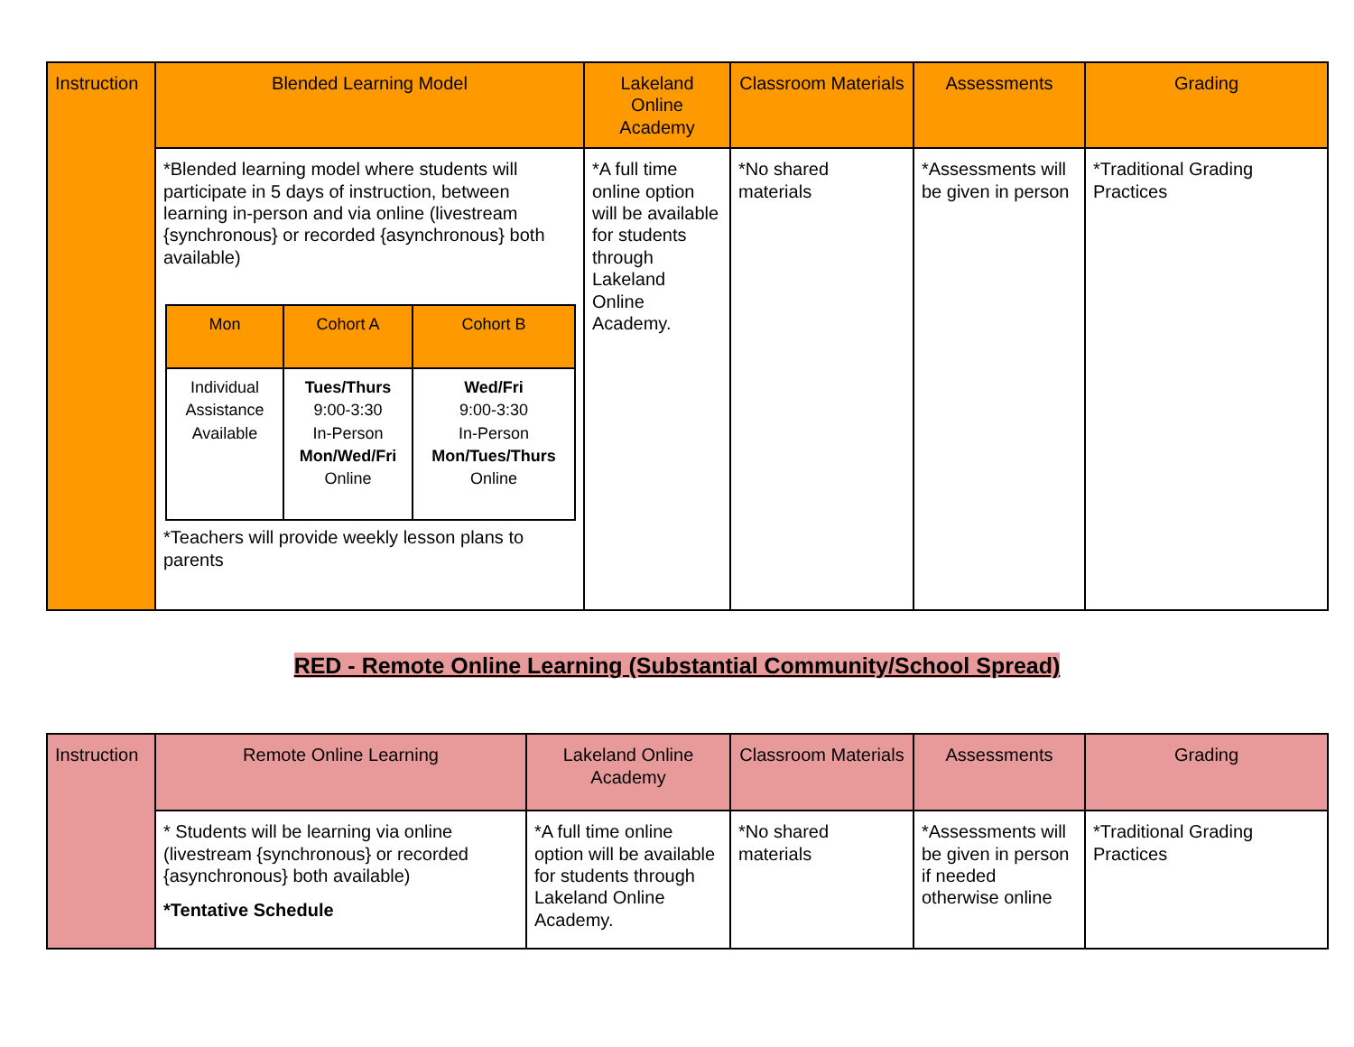| Instruction | Blended Learning Model | Lakeland Online Academy | Classroom Materials | Assessments | Grading |
| --- | --- | --- | --- | --- | --- |
| | *Blended learning model where students will participate in 5 days of instruction, between learning in-person and via online (livestream {synchronous} or recorded {asynchronous} both available) / Mon / Cohort A / Cohort B / / Individual Assistance Available / Tues/Thurs 9:00-3:30 In-Person Mon/Wed/Fri Online / Wed/Fri 9:00-3:30 In-Person Mon/Tues/Thurs Online / *Teachers will provide weekly lesson plans to parents | *A full time online option will be available for students through Lakeland Online Academy. | *No shared materials | *Assessments will be given in person | *Traditional Grading Practices |
RED - Remote Online Learning (Substantial Community/School Spread)
| Instruction | Remote Online Learning | Lakeland Online Academy | Classroom Materials | Assessments | Grading |
| --- | --- | --- | --- | --- | --- |
| | * Students will be learning via online (livestream {synchronous} or recorded {asynchronous} both available) *Tentative Schedule | *A full time online option will be available for students through Lakeland Online Academy. | *No shared materials | *Assessments will be given in person if needed otherwise online | *Traditional Grading Practices |